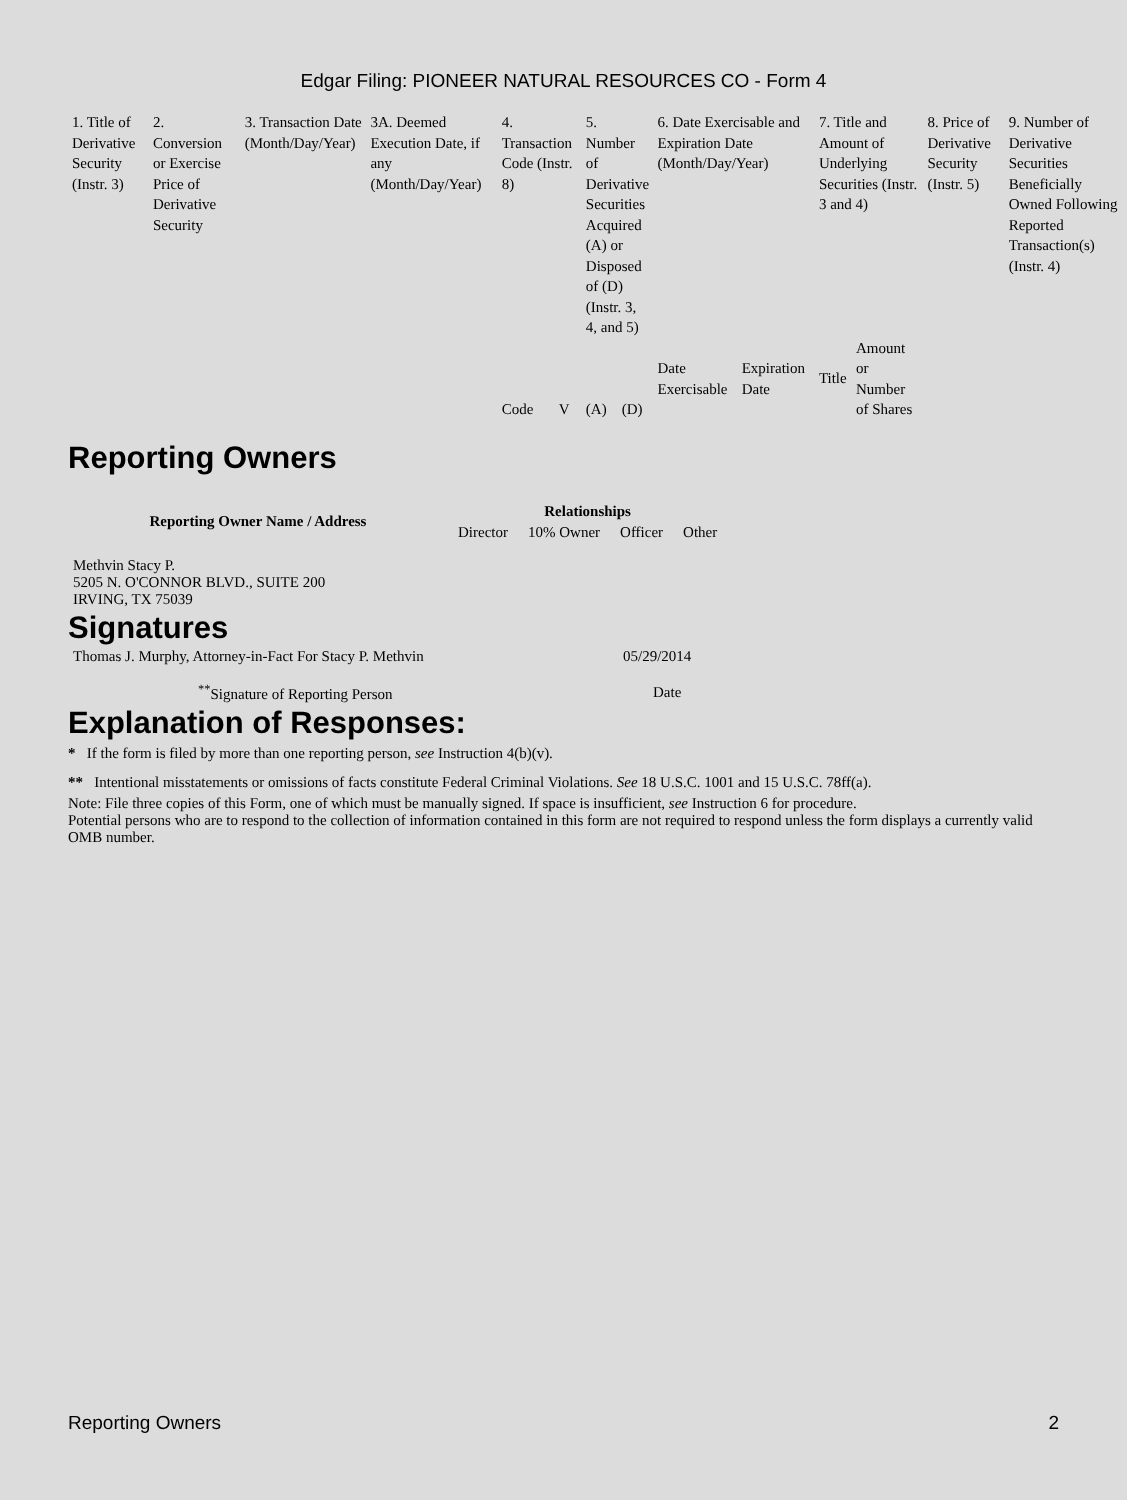Edgar Filing: PIONEER NATURAL RESOURCES CO - Form 4
| 1. Title of Derivative Security (Instr. 3) | 2. Conversion or Exercise Price of Derivative Security | 3. Transaction Date (Month/Day/Year) | 3A. Deemed Execution Date, if any (Month/Day/Year) | 4. Transaction Code (Instr. 8) | | 5. Number of Derivative Securities Acquired (A) or Disposed of (D) (Instr. 3, 4, and 5) | | 6. Date Exercisable and Expiration Date (Month/Day/Year) | | 7. Title and Amount of Underlying Securities (Instr. 3 and 4) | | 8. Price of Derivative Security (Instr. 5) | 9. Number of Derivative Securities Beneficially Owned Following Reported Transaction(s) (Instr. 4) |
| | | | | Code | V | (A) | (D) | Date Exercisable | Expiration Date | Title | Amount or Number of Shares | | |
Reporting Owners
| Reporting Owner Name / Address | Relationships | | | |
| --- | --- | --- | --- | --- |
| | Director | 10% Owner | Officer | Other |
| Methvin Stacy P. 5205 N. O'CONNOR BLVD., SUITE 200 IRVING, TX 75039 | | | | |
Signatures
| Thomas J. Murphy, Attorney-in-Fact For Stacy P. Methvin | 05/29/2014 |
| <sup>**</sup> Signature of Reporting Person | Date |
Explanation of Responses:
* If the form is filed by more than one reporting person, see Instruction 4(b)(v).
** Intentional misstatements or omissions of facts constitute Federal Criminal Violations. See 18 U.S.C. 1001 and 15 U.S.C. 78ff(a).
Note: File three copies of this Form, one of which must be manually signed. If space is insufficient, see Instruction 6 for procedure.
Potential persons who are to respond to the collection of information contained in this form are not required to respond unless the form displays a currently valid OMB number.
Reporting Owners 2